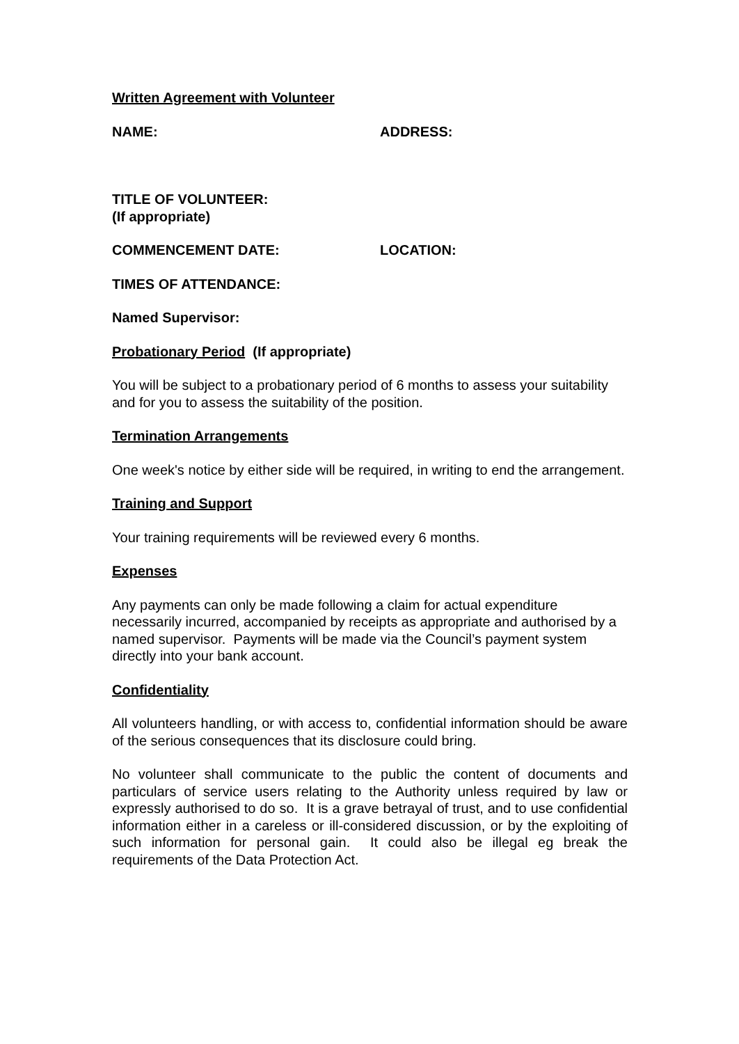Written Agreement with Volunteer
NAME: ADDRESS:
TITLE OF VOLUNTEER:
(If appropriate)
COMMENCEMENT DATE: LOCATION:
TIMES OF ATTENDANCE:
Named Supervisor:
Probationary Period (If appropriate)
You will be subject to a probationary period of 6 months to assess your suitability and for you to assess the suitability of the position.
Termination Arrangements
One week's notice by either side will be required, in writing to end the arrangement.
Training and Support
Your training requirements will be reviewed every 6 months.
Expenses
Any payments can only be made following a claim for actual expenditure necessarily incurred, accompanied by receipts as appropriate and authorised by a named supervisor. Payments will be made via the Council’s payment system directly into your bank account.
Confidentiality
All volunteers handling, or with access to, confidential information should be aware of the serious consequences that its disclosure could bring.
No volunteer shall communicate to the public the content of documents and particulars of service users relating to the Authority unless required by law or expressly authorised to do so. It is a grave betrayal of trust, and to use confidential information either in a careless or ill-considered discussion, or by the exploiting of such information for personal gain. It could also be illegal eg break the requirements of the Data Protection Act.